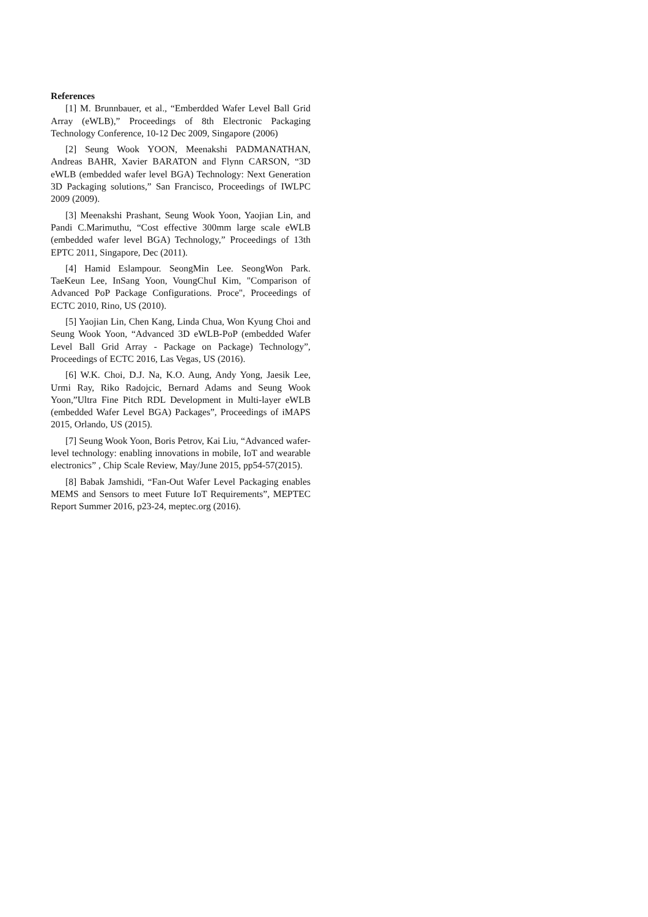References
[1] M. Brunnbauer, et al., “Emberdded Wafer Level Ball Grid Array (eWLB),” Proceedings of 8th Electronic Packaging Technology Conference, 10-12 Dec 2009, Singapore (2006)
[2] Seung Wook YOON, Meenakshi PADMANATHAN, Andreas BAHR, Xavier BARATON and Flynn CARSON, “3D eWLB (embedded wafer level BGA) Technology: Next Generation 3D Packaging solutions,” San Francisco, Proceedings of IWLPC 2009 (2009).
[3] Meenakshi Prashant, Seung Wook Yoon, Yaojian Lin, and Pandi C.Marimuthu, “Cost effective 300mm large scale eWLB (embedded wafer level BGA) Technology,” Proceedings of 13th EPTC 2011, Singapore, Dec (2011).
[4] Hamid Eslampour. SeongMin Lee. SeongWon Park. TaeKeun Lee, InSang Yoon, VoungChuI Kim, "Comparison of Advanced PoP Package Configurations. Proce", Proceedings of ECTC 2010, Rino, US (2010).
[5] Yaojian Lin, Chen Kang, Linda Chua, Won Kyung Choi and Seung Wook Yoon, “Advanced 3D eWLB-PoP (embedded Wafer Level Ball Grid Array - Package on Package) Technology”, Proceedings of ECTC 2016, Las Vegas, US (2016).
[6] W.K. Choi, D.J. Na, K.O. Aung, Andy Yong, Jaesik Lee, Urmi Ray, Riko Radojcic, Bernard Adams and Seung Wook Yoon,”Ultra Fine Pitch RDL Development in Multi-layer eWLB (embedded Wafer Level BGA) Packages”, Proceedings of iMAPS 2015, Orlando, US (2015).
[7] Seung Wook Yoon, Boris Petrov, Kai Liu, “Advanced wafer-level technology: enabling innovations in mobile, IoT and wearable electronics” , Chip Scale Review, May/June 2015, pp54-57(2015).
[8] Babak Jamshidi, “Fan-Out Wafer Level Packaging enables MEMS and Sensors to meet Future IoT Requirements”, MEPTEC Report Summer 2016, p23-24, meptec.org (2016).